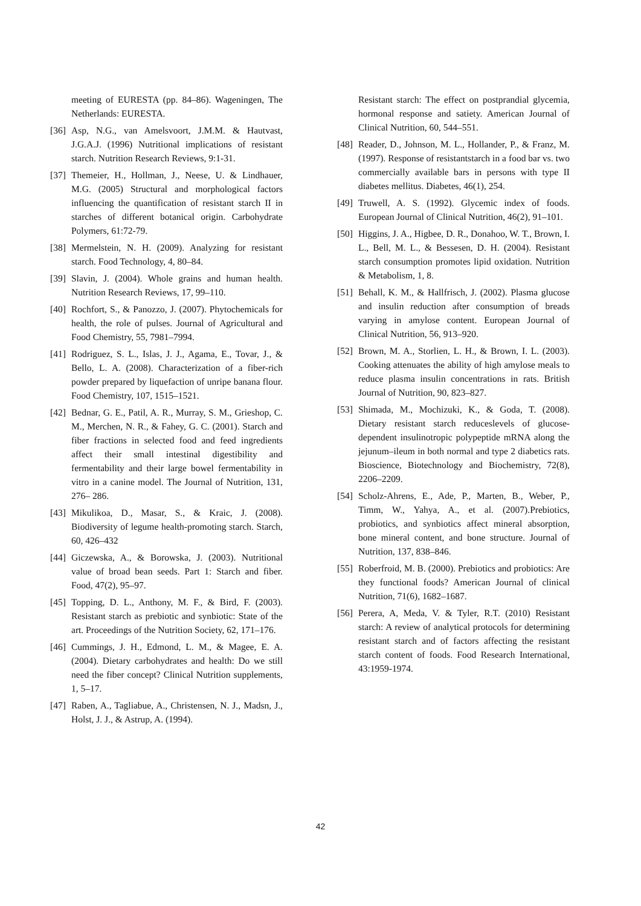meeting of EURESTA (pp. 84–86). Wageningen, The Netherlands: EURESTA.
[36] Asp, N.G., van Amelsvoort, J.M.M. & Hautvast, J.G.A.J. (1996) Nutritional implications of resistant starch. Nutrition Research Reviews, 9:1-31.
[37] Themeier, H., Hollman, J., Neese, U. & Lindhauer, M.G. (2005) Structural and morphological factors influencing the quantification of resistant starch II in starches of different botanical origin. Carbohydrate Polymers, 61:72-79.
[38] Mermelstein, N. H. (2009). Analyzing for resistant starch. Food Technology, 4, 80–84.
[39] Slavin, J. (2004). Whole grains and human health. Nutrition Research Reviews, 17, 99–110.
[40] Rochfort, S., & Panozzo, J. (2007). Phytochemicals for health, the role of pulses. Journal of Agricultural and Food Chemistry, 55, 7981–7994.
[41] Rodriguez, S. L., Islas, J. J., Agama, E., Tovar, J., & Bello, L. A. (2008). Characterization of a fiber-rich powder prepared by liquefaction of unripe banana flour. Food Chemistry, 107, 1515–1521.
[42] Bednar, G. E., Patil, A. R., Murray, S. M., Grieshop, C. M., Merchen, N. R., & Fahey, G. C. (2001). Starch and fiber fractions in selected food and feed ingredients affect their small intestinal digestibility and fermentability and their large bowel fermentability in vitro in a canine model. The Journal of Nutrition, 131, 276– 286.
[43] Mikulikoa, D., Masar, S., & Kraic, J. (2008). Biodiversity of legume health-promoting starch. Starch, 60, 426–432
[44] Giczewska, A., & Borowska, J. (2003). Nutritional value of broad bean seeds. Part 1: Starch and fiber. Food, 47(2), 95–97.
[45] Topping, D. L., Anthony, M. F., & Bird, F. (2003). Resistant starch as prebiotic and synbiotic: State of the art. Proceedings of the Nutrition Society, 62, 171–176.
[46] Cummings, J. H., Edmond, L. M., & Magee, E. A. (2004). Dietary carbohydrates and health: Do we still need the fiber concept? Clinical Nutrition supplements, 1, 5–17.
[47] Raben, A., Tagliabue, A., Christensen, N. J., Madsn, J., Holst, J. J., & Astrup, A. (1994).
Resistant starch: The effect on postprandial glycemia, hormonal response and satiety. American Journal of Clinical Nutrition, 60, 544–551.
[48] Reader, D., Johnson, M. L., Hollander, P., & Franz, M. (1997). Response of resistantstarch in a food bar vs. two commercially available bars in persons with type II diabetes mellitus. Diabetes, 46(1), 254.
[49] Truwell, A. S. (1992). Glycemic index of foods. European Journal of Clinical Nutrition, 46(2), 91–101.
[50] Higgins, J. A., Higbee, D. R., Donahoo, W. T., Brown, I. L., Bell, M. L., & Bessesen, D. H. (2004). Resistant starch consumption promotes lipid oxidation. Nutrition & Metabolism, 1, 8.
[51] Behall, K. M., & Hallfrisch, J. (2002). Plasma glucose and insulin reduction after consumption of breads varying in amylose content. European Journal of Clinical Nutrition, 56, 913–920.
[52] Brown, M. A., Storlien, L. H., & Brown, I. L. (2003). Cooking attenuates the ability of high amylose meals to reduce plasma insulin concentrations in rats. British Journal of Nutrition, 90, 823–827.
[53] Shimada, M., Mochizuki, K., & Goda, T. (2008). Dietary resistant starch reduceslevels of glucose-dependent insulinotropic polypeptide mRNA along the jejunum–ileum in both normal and type 2 diabetics rats. Bioscience, Biotechnology and Biochemistry, 72(8), 2206–2209.
[54] Scholz-Ahrens, E., Ade, P., Marten, B., Weber, P., Timm, W., Yahya, A., et al. (2007).Prebiotics, probiotics, and synbiotics affect mineral absorption, bone mineral content, and bone structure. Journal of Nutrition, 137, 838–846.
[55] Roberfroid, M. B. (2000). Prebiotics and probiotics: Are they functional foods? American Journal of clinical Nutrition, 71(6), 1682–1687.
[56] Perera, A, Meda, V. & Tyler, R.T. (2010) Resistant starch: A review of analytical protocols for determining resistant starch and of factors affecting the resistant starch content of foods. Food Research International, 43:1959-1974.
42